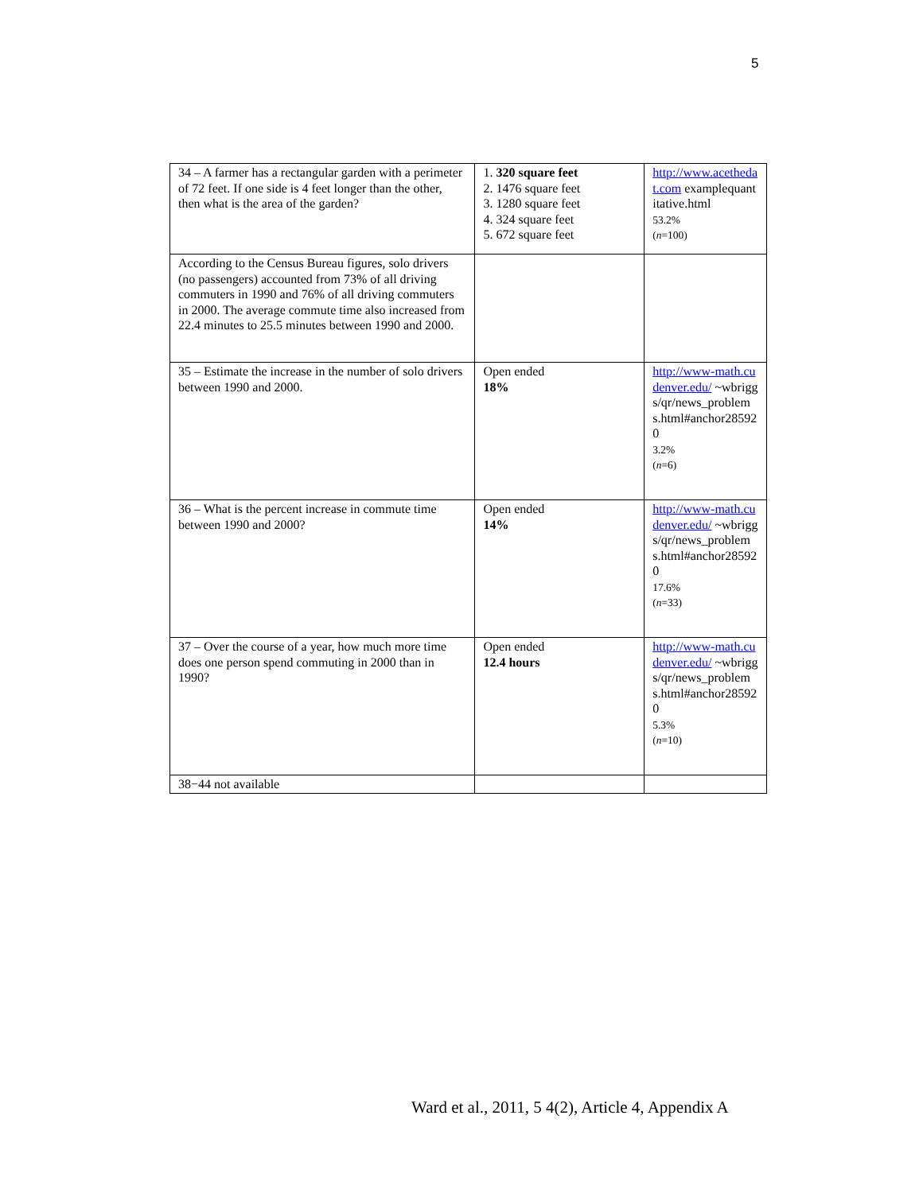5
| 34 – A farmer has a rectangular garden with a perimeter of 72 feet. If one side is 4 feet longer than the other, then what is the area of the garden? | 1. 320 square feet 2. 1476 square feet 3. 1280 square feet 4. 324 square feet 5. 672 square feet | http://www.acethedat.com examplequantitative.html 53.2% ( n =100) |
| According to the Census Bureau figures, solo drivers (no passengers) accounted from 73% of all driving commuters in 1990 and 76% of all driving commuters in 2000. The average commute time also increased from 22.4 minutes to 25.5 minutes between 1990 and 2000. | | |
| 35 – Estimate the increase in the number of solo drivers between 1990 and 2000. | Open ended 18% | http://www-math.cudenver.edu/ ~wbriggs/qr/news_problems.html#anchor285920 3.2% ( n =6) |
| 36 – What is the percent increase in commute time between 1990 and 2000? | Open ended 14% | http://www-math.cudenver.edu/ ~wbriggs/qr/news_problems.html#anchor285920 17.6% ( n =33) |
| 37 – Over the course of a year, how much more time does one person spend commuting in 2000 than in 1990? | Open ended 12.4 hours | http://www-math.cudenver.edu/ ~wbriggs/qr/news_problems.html#anchor285920 5.3% ( n =10) |
| 38−44 not available | | |
Ward et al., 2011, 5 4(2), Article 4, Appendix A